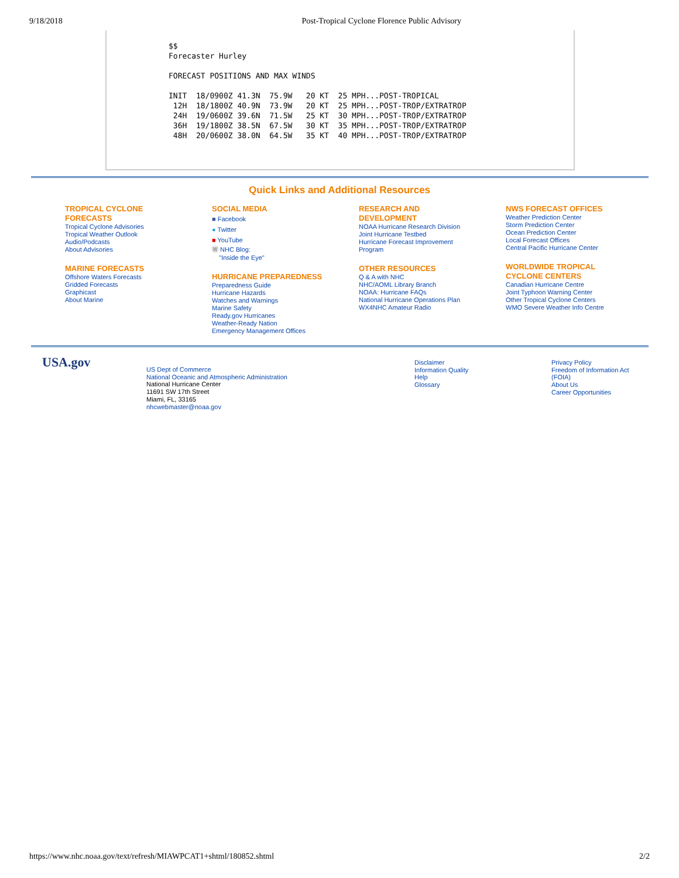9/18/2018 Post-Tropical Cyclone Florence Public Advisory
$$
Forecaster Hurley

FORECAST POSITIONS AND MAX WINDS

INIT  18/0900Z 41.3N  75.9W   20 KT  25 MPH...POST-TROPICAL
 12H  18/1800Z 40.9N  73.9W   20 KT  25 MPH...POST-TROP/EXTRATROP
 24H  19/0600Z 39.6N  71.5W   25 KT  30 MPH...POST-TROP/EXTRATROP
 36H  19/1800Z 38.5N  67.5W   30 KT  35 MPH...POST-TROP/EXTRATROP
 48H  20/0600Z 38.0N  64.5W   35 KT  40 MPH...POST-TROP/EXTRATROP
Quick Links and Additional Resources
TROPICAL CYCLONE
FORECASTS
Tropical Cyclone Advisories
Tropical Weather Outlook
Audio/Podcasts
About Advisories
MARINE FORECASTS
Offshore Waters Forecasts
Gridded Forecasts
Graphicast
About Marine
SOCIAL MEDIA
■ Facebook
● Twitter
■ YouTube
Ⓦ NHC Blog:
"Inside the Eye"
HURRICANE PREPAREDNESS
Preparedness Guide
Hurricane Hazards
Watches and Warnings
Marine Safety
Ready.gov Hurricanes
Weather-Ready Nation
Emergency Management Offices
RESEARCH AND
DEVELOPMENT
NOAA Hurricane Research Division
Joint Hurricane Testbed
Hurricane Forecast Improvement
Program
OTHER RESOURCES
Q & A with NHC
NHC/AOML Library Branch
NOAA: Hurricane FAQs
National Hurricane Operations Plan
WX4NHC Amateur Radio
NWS FORECAST OFFICES
Weather Prediction Center
Storm Prediction Center
Ocean Prediction Center
Local Forecast Offices
Central Pacific Hurricane Center
WORLDWIDE TROPICAL
CYCLONE CENTERS
Canadian Hurricane Centre
Joint Typhoon Warning Center
Other Tropical Cyclone Centers
WMO Severe Weather Info Centre
USA.gov
US Dept of Commerce
National Oceanic and Atmospheric Administration
National Hurricane Center
11691 SW 17th Street
Miami, FL, 33165
nhcwebmaster@noaa.gov
Disclaimer
Information Quality
Help
Glossary
Privacy Policy
Freedom of Information Act
(FOIA)
About Us
Career Opportunities
https://www.nhc.noaa.gov/text/refresh/MIAWPCAT1+shtml/180852.shtml 2/2